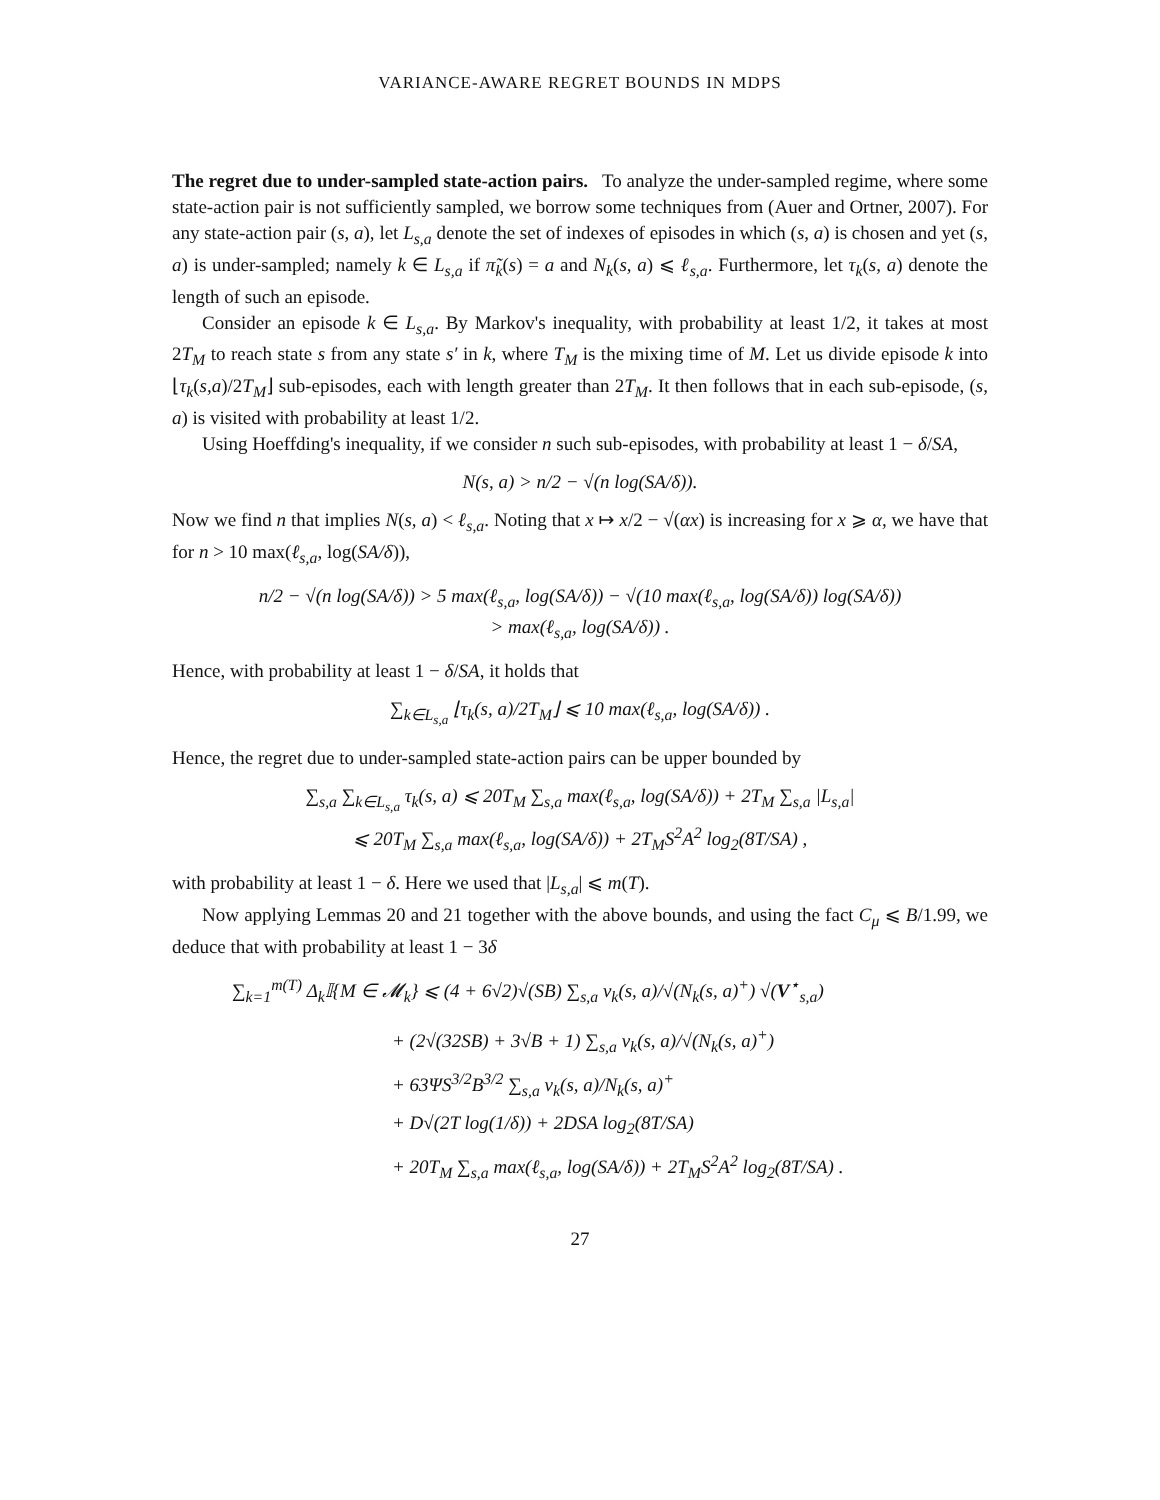VARIANCE-AWARE REGRET BOUNDS IN MDPS
The regret due to under-sampled state-action pairs. To analyze the under-sampled regime, where some state-action pair is not sufficiently sampled, we borrow some techniques from (Auer and Ortner, 2007). For any state-action pair (s, a), let L<sub>s,a</sub> denote the set of indexes of episodes in which (s, a) is chosen and yet (s, a) is under-sampled; namely k ∈ L<sub>s,a</sub> if π̃<sub>k</sub>(s) = a and N<sub>k</sub>(s, a) ⩽ ℓ<sub>s,a</sub>. Furthermore, let τ<sub>k</sub>(s, a) denote the length of such an episode.
Consider an episode k ∈ L<sub>s,a</sub>. By Markov's inequality, with probability at least 1/2, it takes at most 2T<sub>M</sub> to reach state s from any state s′ in k, where T<sub>M</sub> is the mixing time of M. Let us divide episode k into ⌊τ<sub>k</sub>(s,a)/2T<sub>M</sub>⌋ sub-episodes, each with length greater than 2T<sub>M</sub>. It then follows that in each sub-episode, (s, a) is visited with probability at least 1/2.
Using Hoeffding's inequality, if we consider n such sub-episodes, with probability at least 1 − δ/SA,
N(s, a) > n/2 − √(n log(SA/δ)).
Now we find n that implies N(s, a) < ℓ<sub>s,a</sub>. Noting that x ↦ x/2 − √(αx) is increasing for x ⩾ α, we have that for n > 10 max(ℓ<sub>s,a</sub>, log(SA/δ)),
n/2 − √(n log(SA/δ)) > 5 max(ℓ<sub>s,a</sub>, log(SA/δ)) − √(10 max(ℓ<sub>s,a</sub>, log(SA/δ)) log(SA/δ))
> max(ℓ<sub>s,a</sub>, log(SA/δ)) .
Hence, with probability at least 1 − δ/SA, it holds that
∑<sub>k∈L<sub>s,a</sub></sub> ⌊τ<sub>k</sub>(s, a)/2T<sub>M</sub>⌋ ⩽ 10 max(ℓ<sub>s,a</sub>, log(SA/δ)) .
Hence, the regret due to under-sampled state-action pairs can be upper bounded by
∑<sub>s,a</sub> ∑<sub>k∈L<sub>s,a</sub></sub> τ<sub>k</sub>(s, a) ⩽ 20T<sub>M</sub> ∑<sub>s,a</sub> max(ℓ<sub>s,a</sub>, log(SA/δ)) + 2T<sub>M</sub> ∑<sub>s,a</sub> |L<sub>s,a</sub>|
⩽ 20T<sub>M</sub> ∑<sub>s,a</sub> max(ℓ<sub>s,a</sub>, log(SA/δ)) + 2T<sub>M</sub>S<sup>2</sup>A<sup>2</sup> log<sub>2</sub>(8T/SA) ,
with probability at least 1 − δ. Here we used that |L<sub>s,a</sub>| ⩽ m(T).
Now applying Lemmas 20 and 21 together with the above bounds, and using the fact C<sub>μ</sub> ⩽ B/1.99, we deduce that with probability at least 1 − 3δ
∑<sub>k=1</sub><sup>m(T)</sup> Δ<sub>k</sub>𝕀{M ∈ 𝓜<sub>k</sub>} ⩽ (4 + 6√2)√(SB) ∑<sub>s,a</sub> v<sub>k</sub>(s, a)/√(N<sub>k</sub>(s, a)<sup>+</sup>) √(V<sup>⋆</sup><sub>s,a</sub>)
+ (2√(32SB) + 3√B + 1) ∑<sub>s,a</sub> v<sub>k</sub>(s, a)/√(N<sub>k</sub>(s, a)<sup>+</sup>)
+ 63ΨS<sup>3/2</sup>B<sup>3/2</sup> ∑<sub>s,a</sub> v<sub>k</sub>(s, a)/N<sub>k</sub>(s, a)<sup>+</sup>
+ D√(2T log(1/δ)) + 2DSA log<sub>2</sub>(8T/SA)
+ 20T<sub>M</sub> ∑<sub>s,a</sub> max(ℓ<sub>s,a</sub>, log(SA/δ)) + 2T<sub>M</sub>S<sup>2</sup>A<sup>2</sup> log<sub>2</sub>(8T/SA) .
27